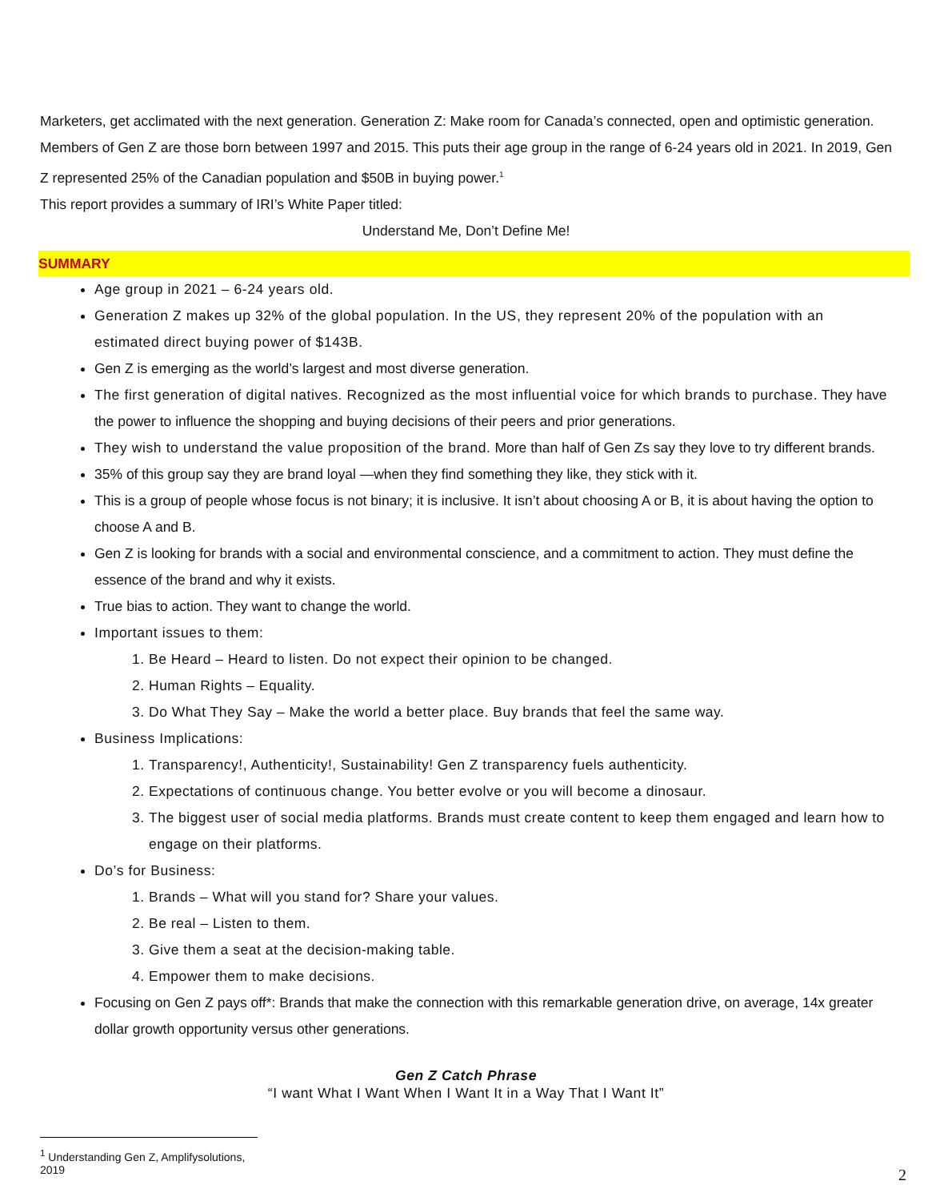Marketers, get acclimated with the next generation. Generation Z: Make room for Canada’s connected, open and optimistic generation. Members of Gen Z are those born between 1997 and 2015. This puts their age group in the range of 6-24 years old in 2021. In 2019, Gen Z represented 25% of the Canadian population and $50B in buying power.<sup>1</sup>
This report provides a summary of IRI’s White Paper titled:
Understand Me, Don’t Define Me!
SUMMARY
Age group in 2021 – 6-24 years old.
Generation Z makes up 32% of the global population. In the US, they represent 20% of the population with an estimated direct buying power of $143B.
Gen Z is emerging as the world’s largest and most diverse generation.
The first generation of digital natives. Recognized as the most influential voice for which brands to purchase. They have the power to influence the shopping and buying decisions of their peers and prior generations.
They wish to understand the value proposition of the brand. More than half of Gen Zs say they love to try different brands.
35% of this group say they are brand loyal —when they find something they like, they stick with it.
This is a group of people whose focus is not binary; it is inclusive. It isn’t about choosing A or B, it is about having the option to choose A and B.
Gen Z is looking for brands with a social and environmental conscience, and a commitment to action. They must define the essence of the brand and why it exists.
True bias to action. They want to change the world.
Important issues to them:
1. Be Heard – Heard to listen. Do not expect their opinion to be changed.
2. Human Rights – Equality.
3. Do What They Say – Make the world a better place. Buy brands that feel the same way.
Business Implications:
1. Transparency!, Authenticity!, Sustainability! Gen Z transparency fuels authenticity.
2. Expectations of continuous change. You better evolve or you will become a dinosaur.
3. The biggest user of social media platforms. Brands must create content to keep them engaged and learn how to engage on their platforms.
Do’s for Business:
1. Brands – What will you stand for? Share your values.
2. Be real – Listen to them.
3. Give them a seat at the decision-making table.
4. Empower them to make decisions.
Focusing on Gen Z pays off*: Brands that make the connection with this remarkable generation drive, on average, 14x greater dollar growth opportunity versus other generations.
Gen Z Catch Phrase
“I want What I Want When I Want It in a Way That I Want It”
<sup>1</sup> Understanding Gen Z, Amplifysolutions, 2019
2